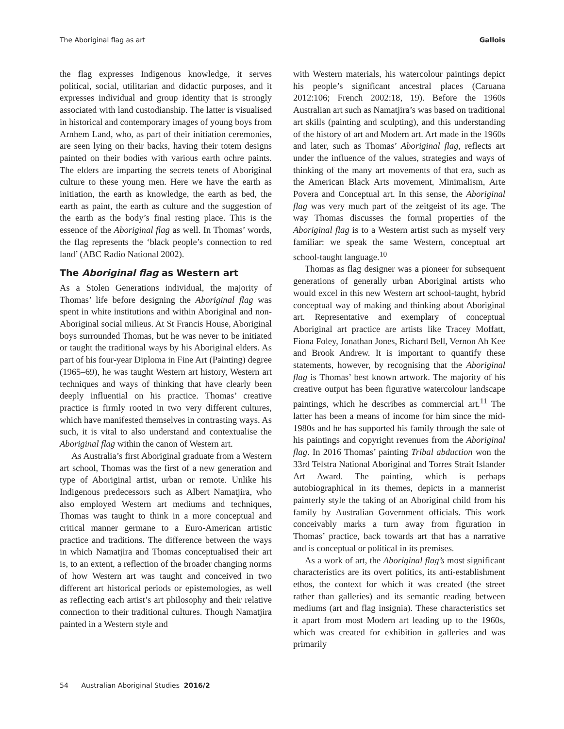The Aboriginal flag as art Gallois
the flag expresses Indigenous knowledge, it serves political, social, utilitarian and didactic purposes, and it expresses individual and group identity that is strongly associated with land custodianship. The latter is visualised in historical and contemporary images of young boys from Arnhem Land, who, as part of their initiation ceremonies, are seen lying on their backs, having their totem designs painted on their bodies with various earth ochre paints. The elders are imparting the secrets tenets of Aboriginal culture to these young men. Here we have the earth as initiation, the earth as knowledge, the earth as bed, the earth as paint, the earth as culture and the suggestion of the earth as the body’s final resting place. This is the essence of the Aboriginal flag as well. In Thomas’ words, the flag represents the ‘black people’s connection to red land’ (ABC Radio National 2002).
The Aboriginal flag as Western art
As a Stolen Generations individual, the majority of Thomas’ life before designing the Aboriginal flag was spent in white institutions and within Aboriginal and non-Aboriginal social milieus. At St Francis House, Aboriginal boys surrounded Thomas, but he was never to be initiated or taught the traditional ways by his Aboriginal elders. As part of his four-year Diploma in Fine Art (Painting) degree (1965–69), he was taught Western art history, Western art techniques and ways of thinking that have clearly been deeply influential on his practice. Thomas’ creative practice is firmly rooted in two very different cultures, which have manifested themselves in contrasting ways. As such, it is vital to also understand and contextualise the Aboriginal flag within the canon of Western art.
As Australia’s first Aboriginal graduate from a Western art school, Thomas was the first of a new generation and type of Aboriginal artist, urban or remote. Unlike his Indigenous predecessors such as Albert Namatjira, who also employed Western art mediums and techniques, Thomas was taught to think in a more conceptual and critical manner germane to a Euro-American artistic practice and traditions. The difference between the ways in which Namatjira and Thomas conceptualised their art is, to an extent, a reflection of the broader changing norms of how Western art was taught and conceived in two different art historical periods or epistemologies, as well as reflecting each artist’s art philosophy and their relative connection to their traditional cultures. Though Namatjira painted in a Western style and
with Western materials, his watercolour paintings depict his people’s significant ancestral places (Caruana 2012:106; French 2002:18, 19). Before the 1960s Australian art such as Namatjira’s was based on traditional art skills (painting and sculpting), and this understanding of the history of art and Modern art. Art made in the 1960s and later, such as Thomas’ Aboriginal flag, reflects art under the influence of the values, strategies and ways of thinking of the many art movements of that era, such as the American Black Arts movement, Minimalism, Arte Povera and Conceptual art. In this sense, the Aboriginal flag was very much part of the zeitgeist of its age. The way Thomas discusses the formal properties of the Aboriginal flag is to a Western artist such as myself very familiar: we speak the same Western, conceptual art school-taught language.<sup>10</sup>
Thomas as flag designer was a pioneer for subsequent generations of generally urban Aboriginal artists who would excel in this new Western art school-taught, hybrid conceptual way of making and thinking about Aboriginal art. Representative and exemplary of conceptual Aboriginal art practice are artists like Tracey Moffatt, Fiona Foley, Jonathan Jones, Richard Bell, Vernon Ah Kee and Brook Andrew. It is important to quantify these statements, however, by recognising that the Aboriginal flag is Thomas’ best known artwork. The majority of his creative output has been figurative watercolour landscape paintings, which he describes as commercial art.<sup>11</sup> The latter has been a means of income for him since the mid-1980s and he has supported his family through the sale of his paintings and copyright revenues from the Aboriginal flag. In 2016 Thomas’ painting Tribal abduction won the 33rd Telstra National Aboriginal and Torres Strait Islander Art Award. The painting, which is perhaps autobiographical in its themes, depicts in a mannerist painterly style the taking of an Aboriginal child from his family by Australian Government officials. This work conceivably marks a turn away from figuration in Thomas’ practice, back towards art that has a narrative and is conceptual or political in its premises.
As a work of art, the Aboriginal flag’s most significant characteristics are its overt politics, its anti-establishment ethos, the context for which it was created (the street rather than galleries) and its semantic reading between mediums (art and flag insignia). These characteristics set it apart from most Modern art leading up to the 1960s, which was created for exhibition in galleries and was primarily
54 Australian Aboriginal Studies 2016/2